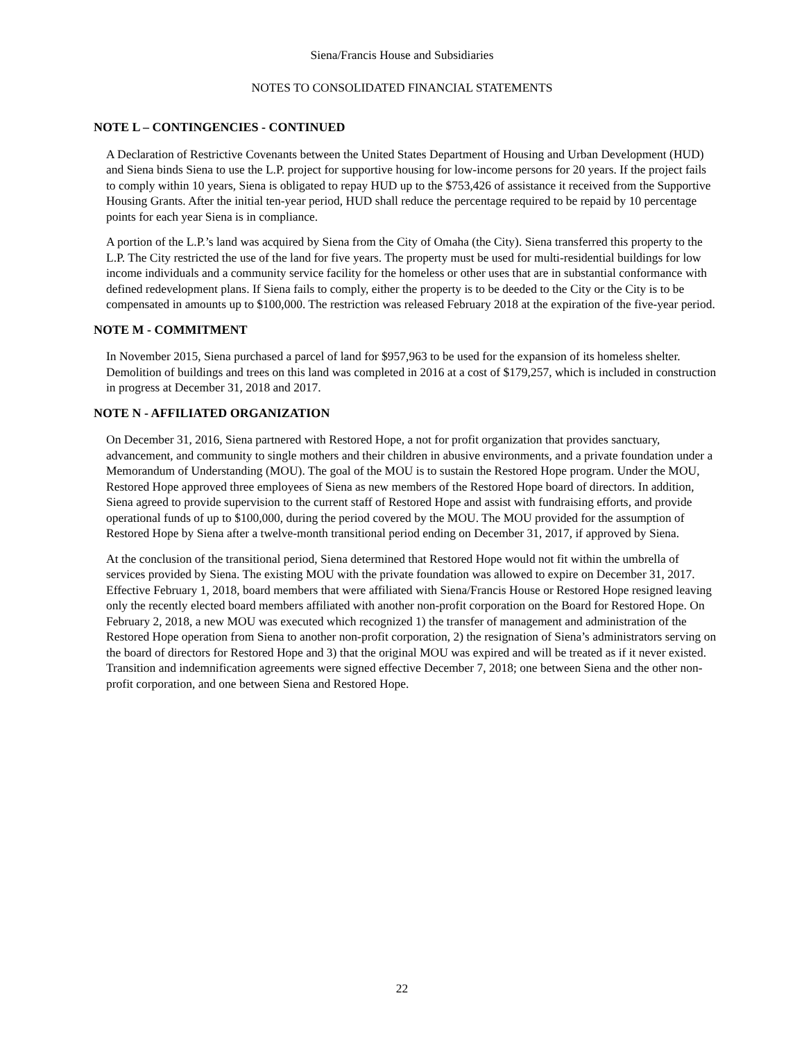Siena/Francis House and Subsidiaries
NOTES TO CONSOLIDATED FINANCIAL STATEMENTS
NOTE L – CONTINGENCIES - CONTINUED
A Declaration of Restrictive Covenants between the United States Department of Housing and Urban Development (HUD) and Siena binds Siena to use the L.P. project for supportive housing for low-income persons for 20 years. If the project fails to comply within 10 years, Siena is obligated to repay HUD up to the $753,426 of assistance it received from the Supportive Housing Grants. After the initial ten-year period, HUD shall reduce the percentage required to be repaid by 10 percentage points for each year Siena is in compliance.
A portion of the L.P.’s land was acquired by Siena from the City of Omaha (the City). Siena transferred this property to the L.P. The City restricted the use of the land for five years. The property must be used for multi-residential buildings for low income individuals and a community service facility for the homeless or other uses that are in substantial conformance with defined redevelopment plans. If Siena fails to comply, either the property is to be deeded to the City or the City is to be compensated in amounts up to $100,000. The restriction was released February 2018 at the expiration of the five-year period.
NOTE M - COMMITMENT
In November 2015, Siena purchased a parcel of land for $957,963 to be used for the expansion of its homeless shelter. Demolition of buildings and trees on this land was completed in 2016 at a cost of $179,257, which is included in construction in progress at December 31, 2018 and 2017.
NOTE N - AFFILIATED ORGANIZATION
On December 31, 2016, Siena partnered with Restored Hope, a not for profit organization that provides sanctuary, advancement, and community to single mothers and their children in abusive environments, and a private foundation under a Memorandum of Understanding (MOU). The goal of the MOU is to sustain the Restored Hope program. Under the MOU, Restored Hope approved three employees of Siena as new members of the Restored Hope board of directors. In addition, Siena agreed to provide supervision to the current staff of Restored Hope and assist with fundraising efforts, and provide operational funds of up to $100,000, during the period covered by the MOU. The MOU provided for the assumption of Restored Hope by Siena after a twelve-month transitional period ending on December 31, 2017, if approved by Siena.
At the conclusion of the transitional period, Siena determined that Restored Hope would not fit within the umbrella of services provided by Siena. The existing MOU with the private foundation was allowed to expire on December 31, 2017. Effective February 1, 2018, board members that were affiliated with Siena/Francis House or Restored Hope resigned leaving only the recently elected board members affiliated with another non-profit corporation on the Board for Restored Hope. On February 2, 2018, a new MOU was executed which recognized 1) the transfer of management and administration of the Restored Hope operation from Siena to another non-profit corporation, 2) the resignation of Siena’s administrators serving on the board of directors for Restored Hope and 3) that the original MOU was expired and will be treated as if it never existed. Transition and indemnification agreements were signed effective December 7, 2018; one between Siena and the other non-profit corporation, and one between Siena and Restored Hope.
22